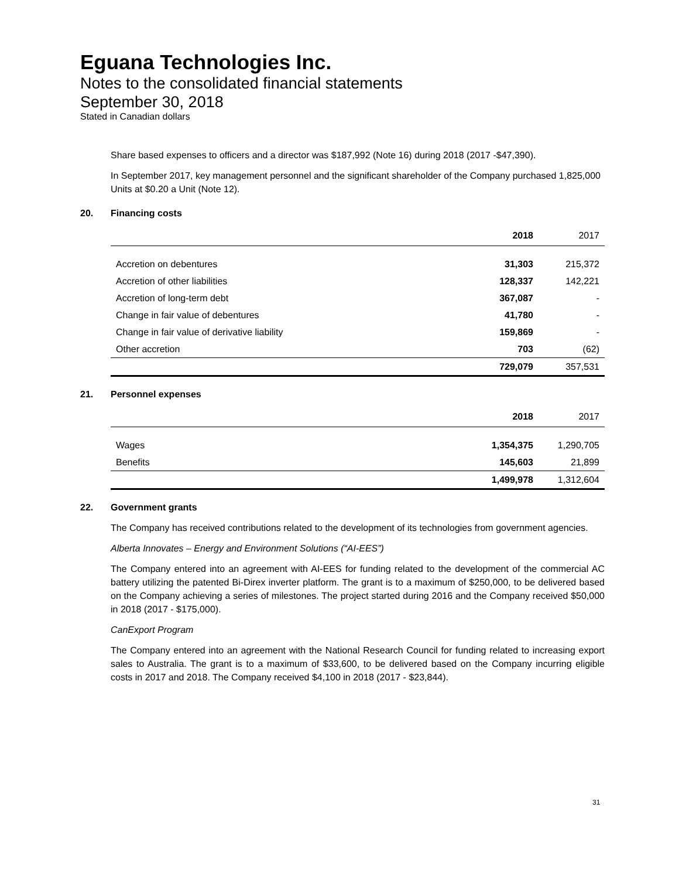Eguana Technologies Inc.
Notes to the consolidated financial statements
September 30, 2018
Stated in Canadian dollars
Share based expenses to officers and a director was $187,992 (Note 16) during 2018 (2017 -$47,390).
In September 2017, key management personnel and the significant shareholder of the Company purchased 1,825,000 Units at $0.20 a Unit (Note 12).
20. Financing costs
| | 2018 | 2017 |
| --- | --- | --- |
| Accretion on debentures | 31,303 | 215,372 |
| Accretion of other liabilities | 128,337 | 142,221 |
| Accretion of long-term debt | 367,087 | - |
| Change in fair value of debentures | 41,780 | - |
| Change in fair value of derivative liability | 159,869 | - |
| Other accretion | 703 | (62) |
| | 729,079 | 357,531 |
21. Personnel expenses
| | 2018 | 2017 |
| --- | --- | --- |
| Wages | 1,354,375 | 1,290,705 |
| Benefits | 145,603 | 21,899 |
| | 1,499,978 | 1,312,604 |
22. Government grants
The Company has received contributions related to the development of its technologies from government agencies.
Alberta Innovates – Energy and Environment Solutions (“AI-EES”)
The Company entered into an agreement with AI-EES for funding related to the development of the commercial AC battery utilizing the patented Bi-Direx inverter platform. The grant is to a maximum of $250,000, to be delivered based on the Company achieving a series of milestones. The project started during 2016 and the Company received $50,000 in 2018 (2017 - $175,000).
CanExport Program
The Company entered into an agreement with the National Research Council for funding related to increasing export sales to Australia. The grant is to a maximum of $33,600, to be delivered based on the Company incurring eligible costs in 2017 and 2018. The Company received $4,100 in 2018 (2017 - $23,844).
31